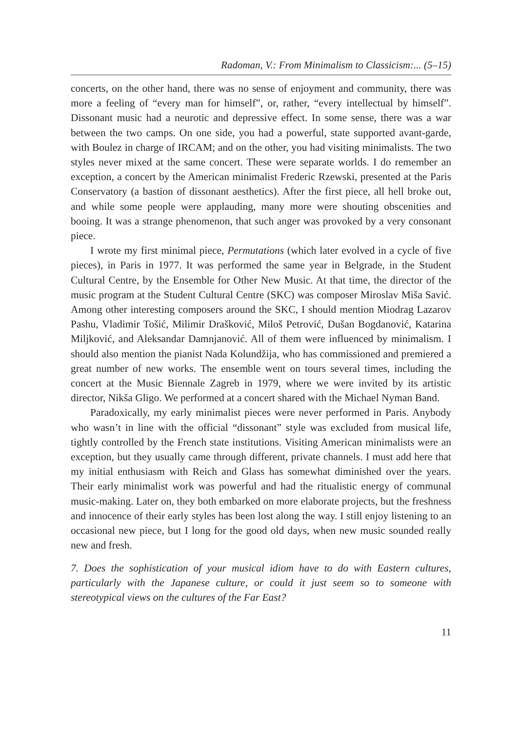Radoman, V.: From Minimalism to Classicism:... (5–15)
concerts, on the other hand, there was no sense of enjoyment and community, there was more a feeling of “every man for himself”, or, rather, “every intellectual by himself”. Dissonant music had a neurotic and depressive effect. In some sense, there was a war between the two camps. On one side, you had a powerful, state supported avant-garde, with Boulez in charge of IRCAM; and on the other, you had visiting minimalists. The two styles never mixed at the same concert. These were separate worlds. I do remember an exception, a concert by the American minimalist Frederic Rzewski, presented at the Paris Conservatory (a bastion of dissonant aesthetics). After the first piece, all hell broke out, and while some people were applauding, many more were shouting obscenities and booing. It was a strange phenomenon, that such anger was provoked by a very consonant piece.
I wrote my first minimal piece, Permutations (which later evolved in a cycle of five pieces), in Paris in 1977. It was performed the same year in Belgrade, in the Student Cultural Centre, by the Ensemble for Other New Music. At that time, the director of the music program at the Student Cultural Centre (SKC) was composer Miroslav Miša Savić. Among other interesting composers around the SKC, I should mention Miodrag Lazarov Pashu, Vladimir Tošić, Milimir Drašković, Miloš Petrović, Dušan Bogdanović, Katarina Miljković, and Aleksandar Damnjanović. All of them were influenced by minimalism. I should also mention the pianist Nada Kolundžija, who has commissioned and premiered a great number of new works. The ensemble went on tours several times, including the concert at the Music Biennale Zagreb in 1979, where we were invited by its artistic director, Nikša Gligo. We performed at a concert shared with the Michael Nyman Band.
Paradoxically, my early minimalist pieces were never performed in Paris. Anybody who wasn’t in line with the official “dissonant” style was excluded from musical life, tightly controlled by the French state institutions. Visiting American minimalists were an exception, but they usually came through different, private channels. I must add here that my initial enthusiasm with Reich and Glass has somewhat diminished over the years. Their early minimalist work was powerful and had the ritualistic energy of communal music-making. Later on, they both embarked on more elaborate projects, but the freshness and innocence of their early styles has been lost along the way. I still enjoy listening to an occasional new piece, but I long for the good old days, when new music sounded really new and fresh.
7. Does the sophistication of your musical idiom have to do with Eastern cultures, particularly with the Japanese culture, or could it just seem so to someone with stereotypical views on the cultures of the Far East?
11